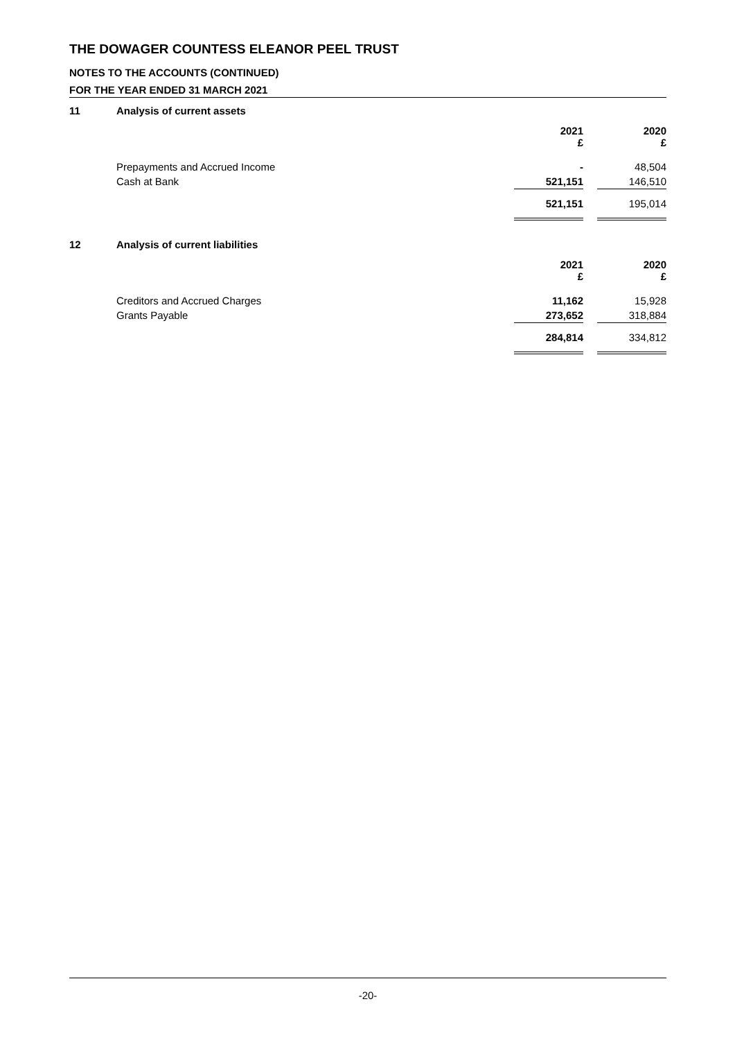THE DOWAGER COUNTESS ELEANOR PEEL TRUST
NOTES TO THE ACCOUNTS (CONTINUED)
FOR THE YEAR ENDED 31 MARCH 2021
11 Analysis of current assets
| | 2021 £ | | 2020 £ |
| Prepayments and Accrued Income | - | | 48,504 |
| Cash at Bank | 521,151 | | 146,510 |
| | 521,151 | | 195,014 |
12 Analysis of current liabilities
| | 2021 £ | | 2020 £ |
| Creditors and Accrued Charges | 11,162 | | 15,928 |
| Grants Payable | 273,652 | | 318,884 |
| | 284,814 | | 334,812 |
-20-